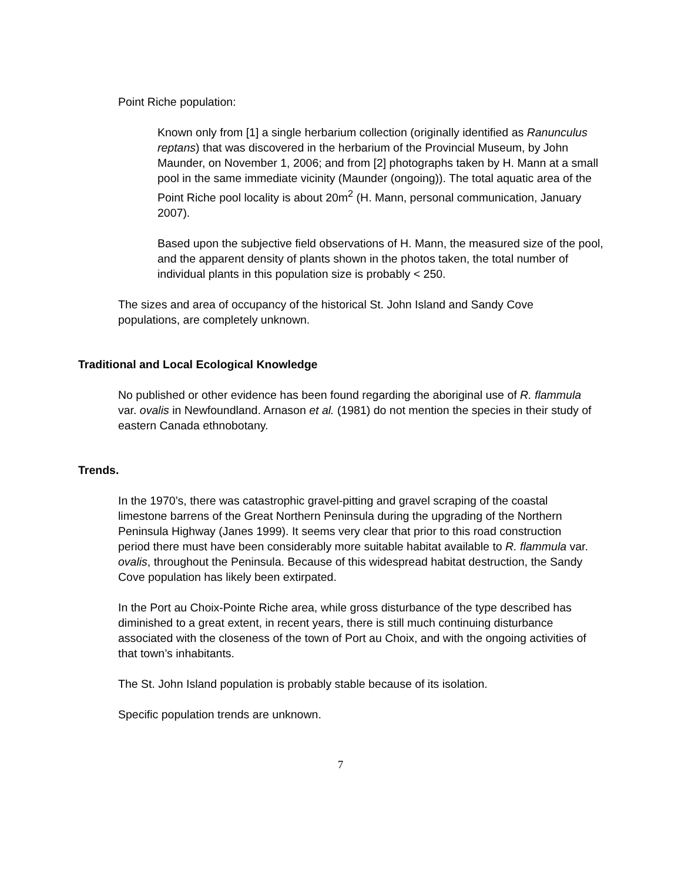Point Riche population:
Known only from [1] a single herbarium collection (originally identified as Ranunculus reptans) that was discovered in the herbarium of the Provincial Museum, by John Maunder, on November 1, 2006; and from [2] photographs taken by H. Mann at a small pool in the same immediate vicinity (Maunder (ongoing)). The total aquatic area of the Point Riche pool locality is about 20m<sup>2</sup> (H. Mann, personal communication, January 2007).
Based upon the subjective field observations of H. Mann, the measured size of the pool, and the apparent density of plants shown in the photos taken, the total number of individual plants in this population size is probably < 250.
The sizes and area of occupancy of the historical St. John Island and Sandy Cove populations, are completely unknown.
Traditional and Local Ecological Knowledge
No published or other evidence has been found regarding the aboriginal use of R. flammula var. ovalis in Newfoundland. Arnason et al. (1981) do not mention the species in their study of eastern Canada ethnobotany.
Trends.
In the 1970’s, there was catastrophic gravel-pitting and gravel scraping of the coastal limestone barrens of the Great Northern Peninsula during the upgrading of the Northern Peninsula Highway (Janes 1999). It seems very clear that prior to this road construction period there must have been considerably more suitable habitat available to R. flammula var. ovalis, throughout the Peninsula. Because of this widespread habitat destruction, the Sandy Cove population has likely been extirpated.
In the Port au Choix-Pointe Riche area, while gross disturbance of the type described has diminished to a great extent, in recent years, there is still much continuing disturbance associated with the closeness of the town of Port au Choix, and with the ongoing activities of that town’s inhabitants.
The St. John Island population is probably stable because of its isolation.
Specific population trends are unknown.
7